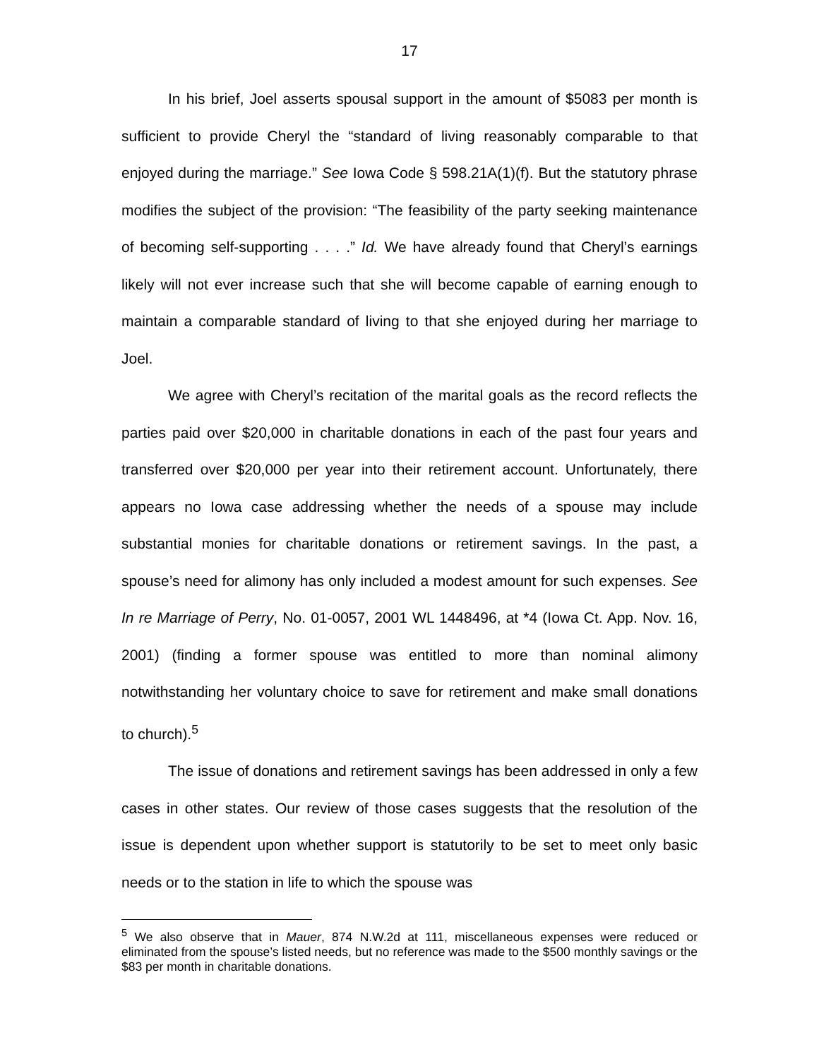17
In his brief, Joel asserts spousal support in the amount of $5083 per month is sufficient to provide Cheryl the “standard of living reasonably comparable to that enjoyed during the marriage.” See Iowa Code § 598.21A(1)(f). But the statutory phrase modifies the subject of the provision: “The feasibility of the party seeking maintenance of becoming self-supporting . . . .” Id. We have already found that Cheryl’s earnings likely will not ever increase such that she will become capable of earning enough to maintain a comparable standard of living to that she enjoyed during her marriage to Joel.
We agree with Cheryl’s recitation of the marital goals as the record reflects the parties paid over $20,000 in charitable donations in each of the past four years and transferred over $20,000 per year into their retirement account. Unfortunately, there appears no Iowa case addressing whether the needs of a spouse may include substantial monies for charitable donations or retirement savings. In the past, a spouse’s need for alimony has only included a modest amount for such expenses. See In re Marriage of Perry, No. 01-0057, 2001 WL 1448496, at *4 (Iowa Ct. App. Nov. 16, 2001) (finding a former spouse was entitled to more than nominal alimony notwithstanding her voluntary choice to save for retirement and make small donations to church).<sup>5</sup>
The issue of donations and retirement savings has been addressed in only a few cases in other states. Our review of those cases suggests that the resolution of the issue is dependent upon whether support is statutorily to be set to meet only basic needs or to the station in life to which the spouse was
<sup>5</sup> We also observe that in Mauer, 874 N.W.2d at 111, miscellaneous expenses were reduced or eliminated from the spouse’s listed needs, but no reference was made to the $500 monthly savings or the $83 per month in charitable donations.